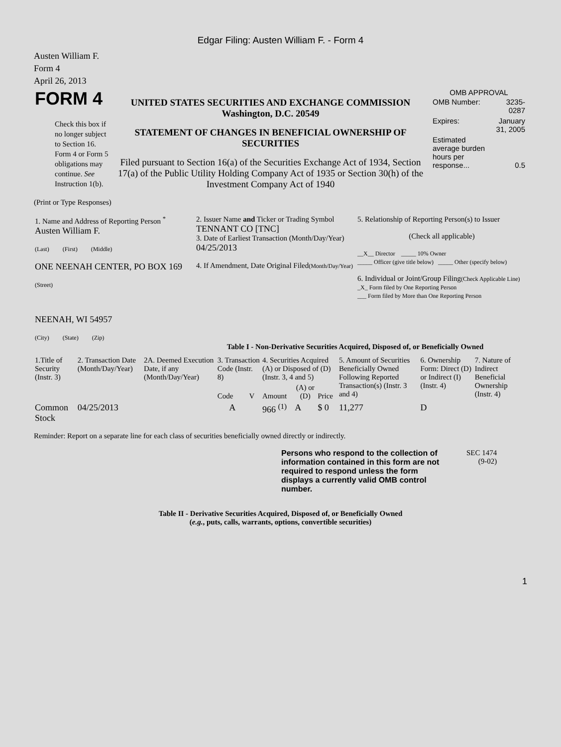Edgar Filing: Austen William F. - Form 4
Austen William F.
Form 4
April 26, 2013
| FORM 4 Check this box if no longer subject to Section 16. Form 4 or Form 5 obligations may continue. See Instruction 1(b). | UNITED STATES SECURITIES AND EXCHANGE COMMISSION Washington, D.C. 20549 STATEMENT OF CHANGES IN BENEFICIAL OWNERSHIP OF SECURITIES Filed pursuant to Section 16(a) of the Securities Exchange Act of 1934, Section 17(a) of the Public Utility Holding Company Act of 1935 or Section 30(h) of the Investment Company Act of 1940 | OMB APPROVAL / OMB Number: / 3235-0287 / / Expires: / January 31, 2005 / / Estimated average burden hours per response... / 0.5 / |
(Print or Type Responses)
| 1. Name and Address of Reporting Person <sup>*</sup> Austen William F. (Last) (First) (Middle) ONE NEENAH CENTER, PO BOX 169 (Street) NEENAH, WI 54957 (City) (State) (Zip) | 2. Issuer Name and Ticker or Trading Symbol TENNANT CO [TNC] 3. Date of Earliest Transaction (Month/Day/Year) 04/25/2013 4. If Amendment, Date Original Filed (Month/Day/Year) | 5. Relationship of Reporting Person(s) to Issuer (Check all applicable) __X__ Director _____ 10% Owner _____ Officer (give title below) _____ Other (specify below) 6. Individual or Joint/Group Filing (Check Applicable Line) _X_ Form filed by One Reporting Person ___ Form filed by More than One Reporting Person |
Table I - Non-Derivative Securities Acquired, Disposed of, or Beneficially Owned
| 1.Title of Security (Instr. 3) | 2. Transaction Date (Month/Day/Year) | 2A. Deemed Execution Date, if any (Month/Day/Year) | 3. Transaction Code (Instr. 8) | | 4. Securities Acquired (A) or Disposed of (D) (Instr. 3, 4 and 5) | | | 5. Amount of Securities Beneficially Owned Following Reported Transaction(s) (Instr. 3 and 4) | 6. Ownership Form: Direct (D) or Indirect (I) (Instr. 4) | 7. Nature of Indirect Beneficial Ownership (Instr. 4) |
| --- | --- | --- | --- | --- | --- | --- | --- | --- | --- | --- |
| | | | Code | V | Amount | (A) or (D) | Price | | | |
| Common Stock | 04/25/2013 | | A | | 966 <sup>(1)</sup> | A | $ 0 | 11,277 | D | |
Reminder: Report on a separate line for each class of securities beneficially owned directly or indirectly.
| Persons who respond to the collection of information contained in this form are not required to respond unless the form displays a currently valid OMB control number. | SEC 1474 (9-02) |
Table II - Derivative Securities Acquired, Disposed of, or Beneficially Owned
(e.g., puts, calls, warrants, options, convertible securities)
1